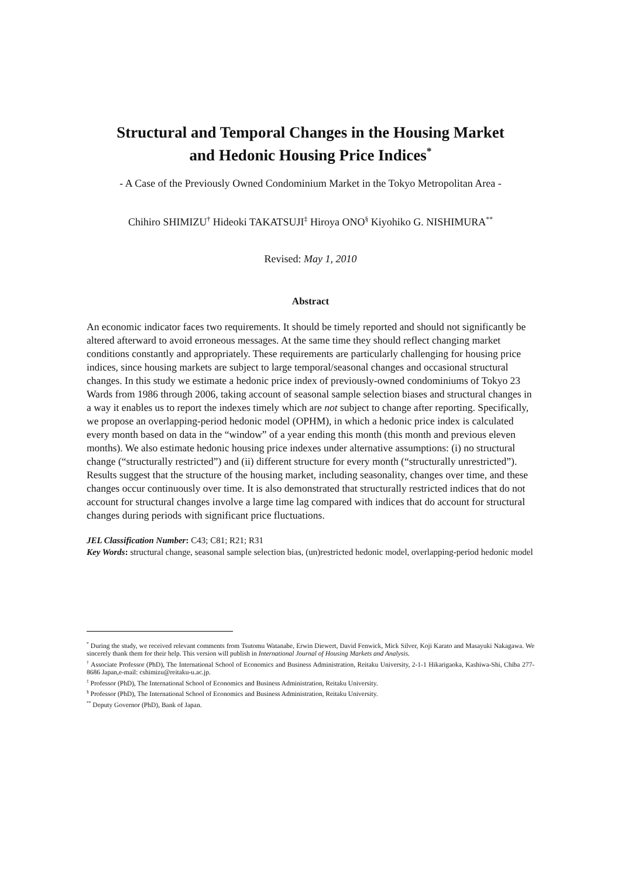Structural and Temporal Changes in the Housing Market
and Hedonic Housing Price Indices<sup>*</sup>
- A Case of the Previously Owned Condominium Market in the Tokyo Metropolitan Area -
Chihiro SHIMIZU<sup>†</sup> Hideoki TAKATSUJI<sup>‡</sup> Hiroya ONO<sup>§</sup> Kiyohiko G. NISHIMURA<sup>**</sup>
Revised: May 1, 2010
Abstract
An economic indicator faces two requirements. It should be timely reported and should not significantly be altered afterward to avoid erroneous messages. At the same time they should reflect changing market conditions constantly and appropriately. These requirements are particularly challenging for housing price indices, since housing markets are subject to large temporal/seasonal changes and occasional structural changes. In this study we estimate a hedonic price index of previously-owned condominiums of Tokyo 23 Wards from 1986 through 2006, taking account of seasonal sample selection biases and structural changes in a way it enables us to report the indexes timely which are not subject to change after reporting. Specifically, we propose an overlapping-period hedonic model (OPHM), in which a hedonic price index is calculated every month based on data in the “window” of a year ending this month (this month and previous eleven months). We also estimate hedonic housing price indexes under alternative assumptions: (i) no structural change (“structurally restricted”) and (ii) different structure for every month (“structurally unrestricted”). Results suggest that the structure of the housing market, including seasonality, changes over time, and these changes occur continuously over time. It is also demonstrated that structurally restricted indices that do not account for structural changes involve a large time lag compared with indices that do account for structural changes during periods with significant price fluctuations.
JEL Classification Number: C43; C81; R21; R31
Key Words: structural change, seasonal sample selection bias, (un)restricted hedonic model, overlapping-period hedonic model
<sup>*</sup> During the study, we received relevant comments from Tsutomu Watanabe, Erwin Diewert, David Fenwick, Mick Silver, Koji Karato and Masayuki Nakagawa. We sincerely thank them for their help. This version will publish in International Journal of Housing Markets and Analysis.
<sup>†</sup> Associate Professor (PhD), The International School of Economics and Business Administration, Reitaku University, 2-1-1 Hikarigaoka, Kashiwa-Shi, Chiba 277-8686 Japan,e-mail: cshimizu@reitaku-u.ac.jp.
<sup>‡</sup> Professor (PhD), The International School of Economics and Business Administration, Reitaku University.
<sup>§</sup> Professor (PhD), The International School of Economics and Business Administration, Reitaku University.
<sup>**</sup> Deputy Governor (PhD), Bank of Japan.